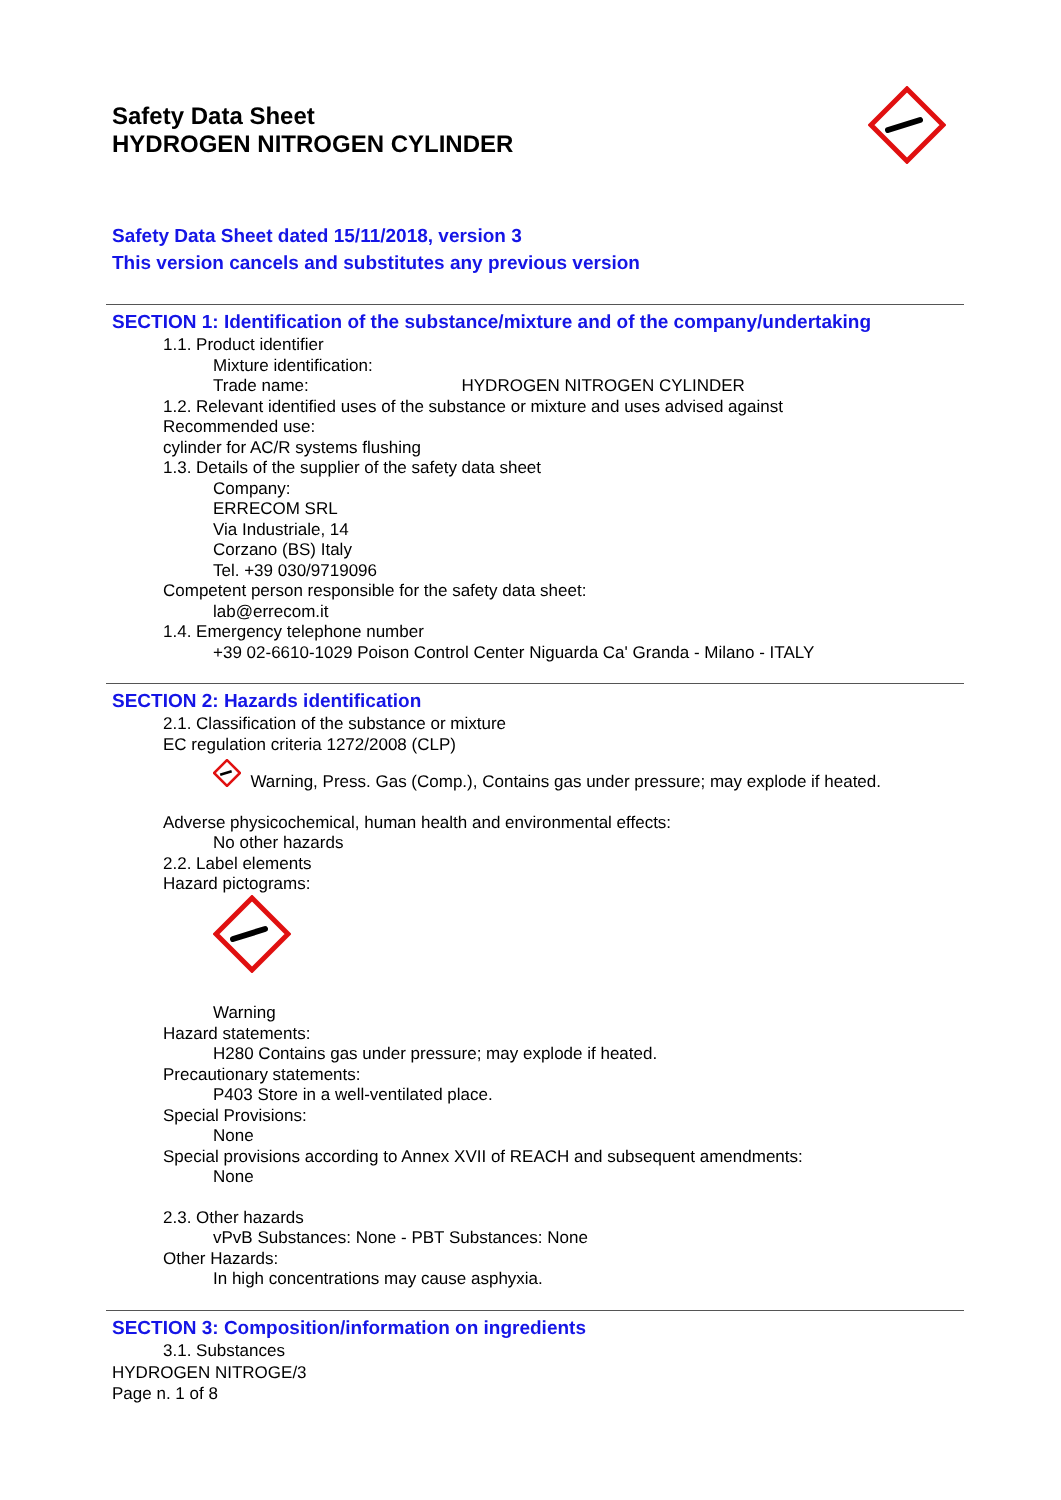Safety Data Sheet
HYDROGEN NITROGEN CYLINDER
Safety Data Sheet dated 15/11/2018, version 3
This version cancels and substitutes any previous version
SECTION 1: Identification of the substance/mixture and of the company/undertaking
1.1. Product identifier
Mixture identification:
Trade name: HYDROGEN NITROGEN CYLINDER
1.2. Relevant identified uses of the substance or mixture and uses advised against
Recommended use:
cylinder for AC/R systems flushing
1.3. Details of the supplier of the safety data sheet
Company:
ERRECOM SRL
Via Industriale, 14
Corzano (BS) Italy
Tel. +39 030/9719096
Competent person responsible for the safety data sheet:
lab@errecom.it
1.4. Emergency telephone number
+39 02-6610-1029 Poison Control Center Niguarda Ca' Granda - Milano - ITALY
SECTION 2: Hazards identification
2.1. Classification of the substance or mixture
EC regulation criteria 1272/2008 (CLP)
Warning, Press. Gas (Comp.), Contains gas under pressure; may explode if heated.
Adverse physicochemical, human health and environmental effects:
No other hazards
2.2. Label elements
Hazard pictograms:
Warning
Hazard statements:
H280 Contains gas under pressure; may explode if heated.
Precautionary statements:
P403 Store in a well-ventilated place.
Special Provisions:
None
Special provisions according to Annex XVII of REACH and subsequent amendments:
None
2.3. Other hazards
vPvB Substances: None - PBT Substances: None
Other Hazards:
In high concentrations may cause asphyxia.
SECTION 3: Composition/information on ingredients
3.1. Substances
HYDROGEN NITROGE/3
Page n. 1 of 8